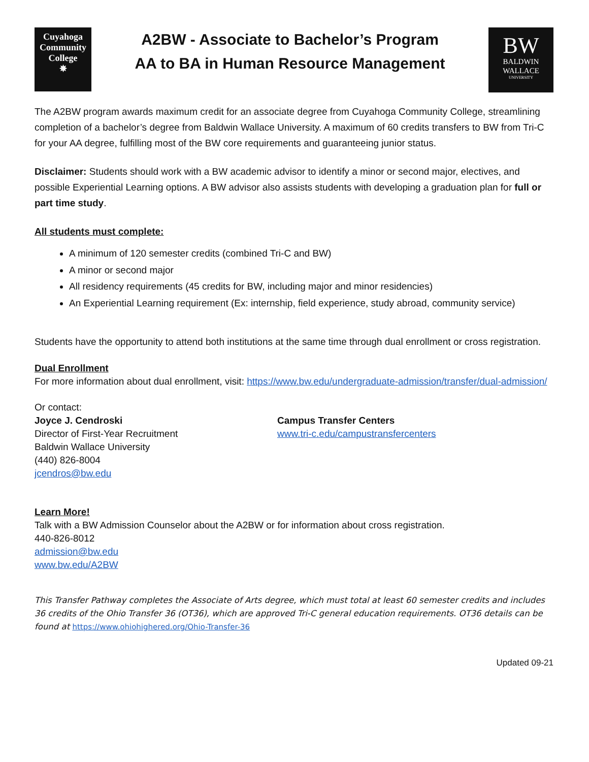Cuyahoga
Community
College
✵
A2BW - Associate to Bachelor’s Program
AA to BA in Human Resource Management
BW
BALDWIN
WALLACE
UNIVERSITY
The A2BW program awards maximum credit for an associate degree from Cuyahoga Community College, streamlining completion of a bachelor’s degree from Baldwin Wallace University. A maximum of 60 credits transfers to BW from Tri-C for your AA degree, fulfilling most of the BW core requirements and guaranteeing junior status.
Disclaimer: Students should work with a BW academic advisor to identify a minor or second major, electives, and possible Experiential Learning options. A BW advisor also assists students with developing a graduation plan for full or part time study.
All students must complete:
A minimum of 120 semester credits (combined Tri-C and BW)
A minor or second major
All residency requirements (45 credits for BW, including major and minor residencies)
An Experiential Learning requirement (Ex: internship, field experience, study abroad, community service)
Students have the opportunity to attend both institutions at the same time through dual enrollment or cross registration.
Dual Enrollment
For more information about dual enrollment, visit: https://www.bw.edu/undergraduate-admission/transfer/dual-admission/
Or contact:
Joyce J. Cendroski
Director of First-Year Recruitment
Baldwin Wallace University
(440) 826-8004
jcendros@bw.edu
Campus Transfer Centers
www.tri-c.edu/campustransfercenters
Learn More!
Talk with a BW Admission Counselor about the A2BW or for information about cross registration.
440-826-8012
admission@bw.edu
www.bw.edu/A2BW
This Transfer Pathway completes the Associate of Arts degree, which must total at least 60 semester credits and includes 36 credits of the Ohio Transfer 36 (OT36), which are approved Tri-C general education requirements. OT36 details can be found at https://www.ohiohighered.org/Ohio-Transfer-36
Updated 09-21